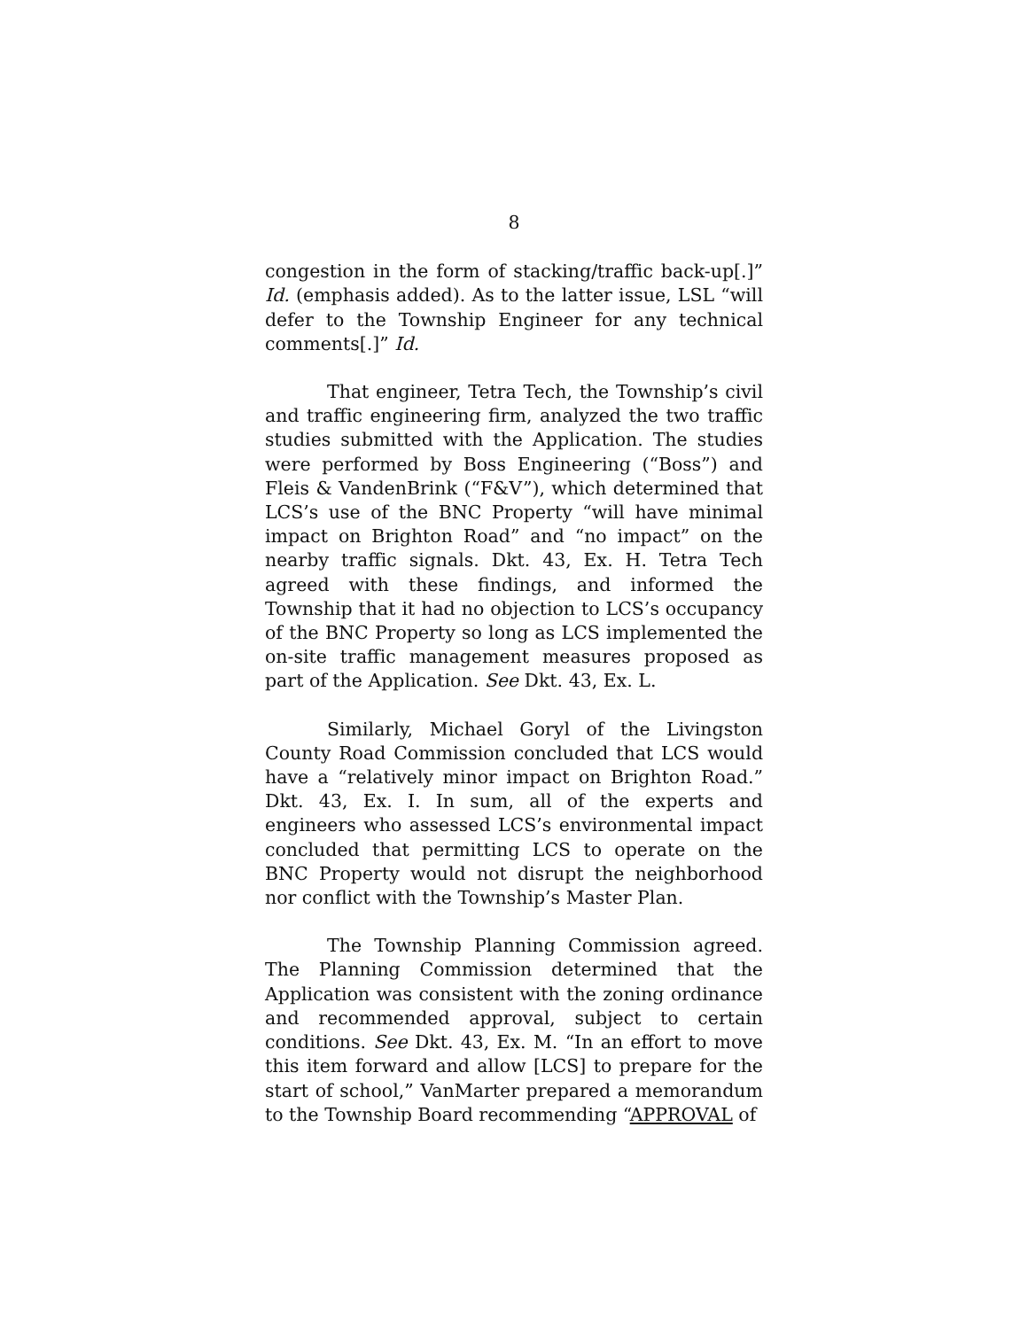8
congestion in the form of stacking/traffic back-up[.]” Id. (emphasis added). As to the latter issue, LSL “will defer to the Township Engineer for any technical comments[.]” Id.
That engineer, Tetra Tech, the Township’s civil and traffic engineering firm, analyzed the two traffic studies submitted with the Application. The studies were performed by Boss Engineering (“Boss”) and Fleis & VandenBrink (“F&V”), which determined that LCS’s use of the BNC Property “will have minimal impact on Brighton Road” and “no impact” on the nearby traffic signals. Dkt. 43, Ex. H. Tetra Tech agreed with these findings, and informed the Township that it had no objection to LCS’s occupancy of the BNC Property so long as LCS implemented the on-site traffic management measures proposed as part of the Application. See Dkt. 43, Ex. L.
Similarly, Michael Goryl of the Livingston County Road Commission concluded that LCS would have a “relatively minor impact on Brighton Road.” Dkt. 43, Ex. I. In sum, all of the experts and engineers who assessed LCS’s environmental impact concluded that permitting LCS to operate on the BNC Property would not disrupt the neighborhood nor conflict with the Township’s Master Plan.
The Township Planning Commission agreed. The Planning Commission determined that the Application was consistent with the zoning ordinance and recommended approval, subject to certain conditions. See Dkt. 43, Ex. M. “In an effort to move this item forward and allow [LCS] to prepare for the start of school,” VanMarter prepared a memorandum to the Township Board recommending “APPROVAL of